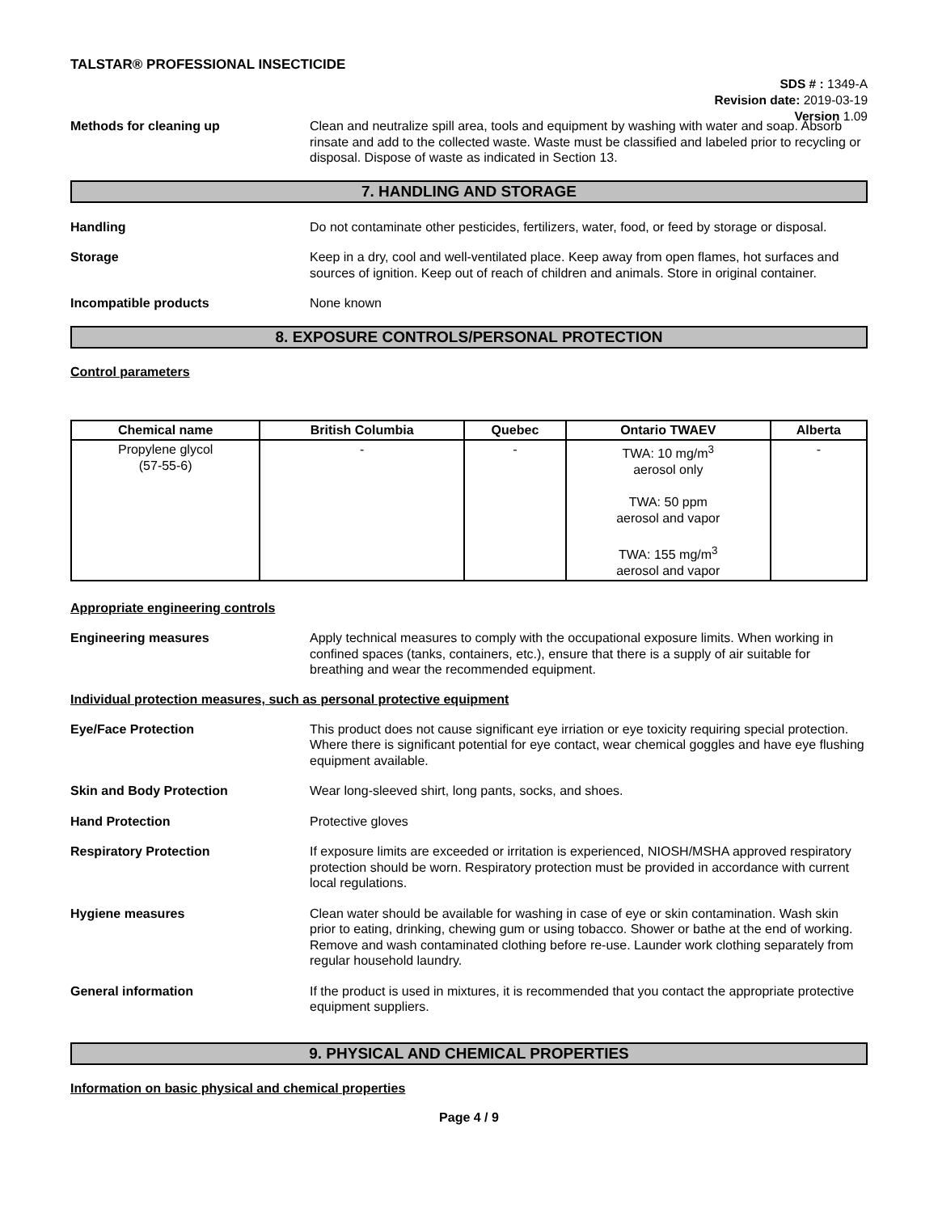TALSTAR® PROFESSIONAL INSECTICIDE
SDS # : 1349-A
Revision date: 2019-03-19
Version 1.09
Methods for cleaning up Clean and neutralize spill area, tools and equipment by washing with water and soap. Absorb rinsate and add to the collected waste. Waste must be classified and labeled prior to recycling or disposal. Dispose of waste as indicated in Section 13.
7. HANDLING AND STORAGE
Handling Do not contaminate other pesticides, fertilizers, water, food, or feed by storage or disposal.
Storage Keep in a dry, cool and well-ventilated place. Keep away from open flames, hot surfaces and sources of ignition. Keep out of reach of children and animals. Store in original container.
Incompatible products None known
8. EXPOSURE CONTROLS/PERSONAL PROTECTION
Control parameters
| Chemical name | British Columbia | Quebec | Ontario TWAEV | Alberta |
| --- | --- | --- | --- | --- |
| Propylene glycol (57-55-6) | - | - | TWA: 10 mg/m<sup>3</sup> aerosol only TWA: 50 ppm aerosol and vapor TWA: 155 mg/m<sup>3</sup> aerosol and vapor | - |
Appropriate engineering controls
Engineering measures Apply technical measures to comply with the occupational exposure limits. When working in confined spaces (tanks, containers, etc.), ensure that there is a supply of air suitable for breathing and wear the recommended equipment.
Individual protection measures, such as personal protective equipment
Eye/Face Protection This product does not cause significant eye irriation or eye toxicity requiring special protection. Where there is significant potential for eye contact, wear chemical goggles and have eye flushing equipment available.
Skin and Body Protection Wear long-sleeved shirt, long pants, socks, and shoes.
Hand Protection Protective gloves
Respiratory Protection If exposure limits are exceeded or irritation is experienced, NIOSH/MSHA approved respiratory protection should be worn. Respiratory protection must be provided in accordance with current local regulations.
Hygiene measures Clean water should be available for washing in case of eye or skin contamination. Wash skin prior to eating, drinking, chewing gum or using tobacco. Shower or bathe at the end of working. Remove and wash contaminated clothing before re-use. Launder work clothing separately from regular household laundry.
General information If the product is used in mixtures, it is recommended that you contact the appropriate protective equipment suppliers.
9. PHYSICAL AND CHEMICAL PROPERTIES
Information on basic physical and chemical properties
Page 4 / 9